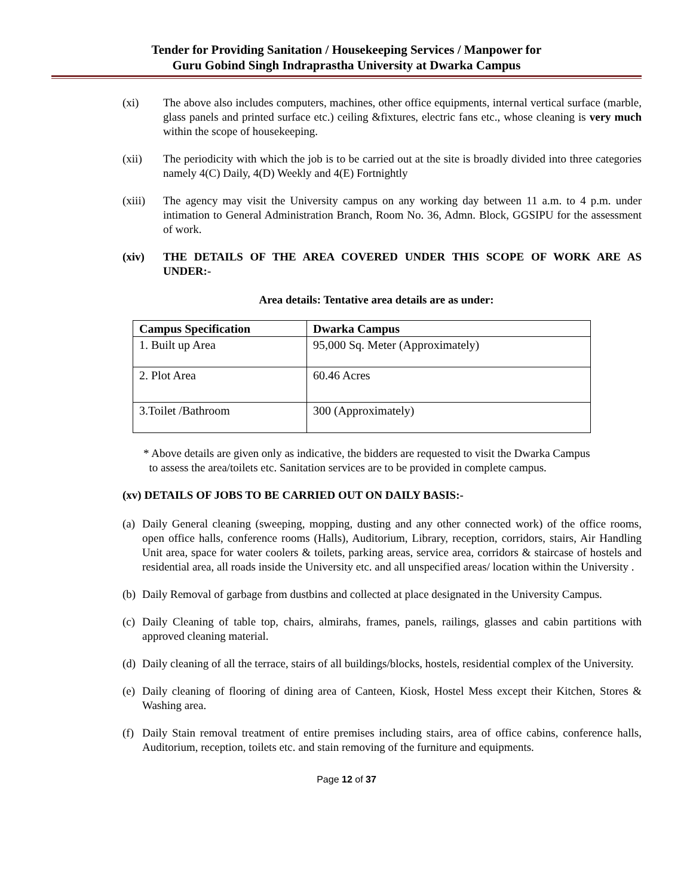Tender for Providing Sanitation / Housekeeping Services / Manpower for
Guru Gobind Singh Indraprastha University at Dwarka Campus
(xi) The above also includes computers, machines, other office equipments, internal vertical surface (marble, glass panels and printed surface etc.) ceiling &fixtures, electric fans etc., whose cleaning is very much within the scope of housekeeping.
(xii) The periodicity with which the job is to be carried out at the site is broadly divided into three categories namely 4(C) Daily, 4(D) Weekly and 4(E) Fortnightly
(xiii)
The agency may visit the University campus on any working day between 11 a.m. to 4 p.m. under intimation to General Administration Branch, Room No. 36, Admn. Block, GGSIPU for the assessment of work.
(xiv) THE DETAILS OF THE AREA COVERED UNDER THIS SCOPE OF WORK ARE AS UNDER:-
Area details: Tentative area details are as under:
| Campus Specification | Dwarka Campus |
| --- | --- |
| 1. Built up Area | 95,000 Sq. Meter (Approximately) |
| 2. Plot Area | 60.46 Acres |
| 3.Toilet /Bathroom | 300 (Approximately) |
* Above details are given only as indicative, the bidders are requested to visit the Dwarka Campus
to assess the area/toilets etc. Sanitation services are to be provided in complete campus.
(xv) DETAILS OF JOBS TO BE CARRIED OUT ON DAILY BASIS:-
(a)
Daily General cleaning (sweeping, mopping, dusting and any other connected work) of the office rooms, open office halls, conference rooms (Halls), Auditorium, Library, reception, corridors, stairs, Air Handling Unit area, space for water coolers & toilets, parking areas, service area, corridors & staircase of hostels and residential area, all roads inside the University etc. and all unspecified areas/ location within the University .
(b)
Daily Removal of garbage from dustbins and collected at place designated in the University Campus.
(c)
Daily Cleaning of table top, chairs, almirahs, frames, panels, railings, glasses and cabin partitions with approved cleaning material.
(d)
Daily cleaning of all the terrace, stairs of all buildings/blocks, hostels, residential complex of the University.
(e)
Daily cleaning of flooring of dining area of Canteen, Kiosk, Hostel Mess except their Kitchen, Stores & Washing area.
(f)
Daily Stain removal treatment of entire premises including stairs, area of office cabins, conference halls, Auditorium, reception, toilets etc. and stain removing of the furniture and equipments.
Page 12 of 37